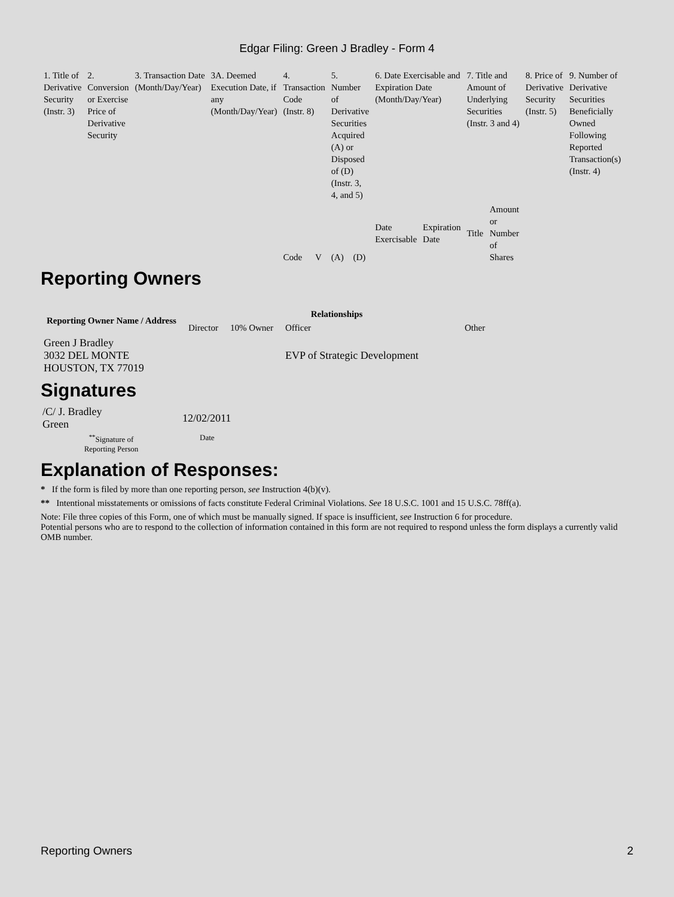Edgar Filing: Green J Bradley - Form 4
| 1. Title of Derivative Security (Instr. 3) | 2. Conversion or Exercise Price of Derivative Security | 3. Transaction Date (Month/Day/Year) | 3A. Deemed Execution Date, if any (Month/Day/Year) | 4. Transaction Code (Instr. 8) | | 5. Number of Derivative Securities Acquired (A) or Disposed of (D) (Instr. 3, 4, and 5) | | 6. Date Exercisable and Expiration Date (Month/Day/Year) | | 7. Title and Amount of Underlying Securities (Instr. 3 and 4) | | 8. Price of Derivative Security (Instr. 5) | 9. Number of Derivative Securities Beneficially Owned Following Reported Transaction(s) (Instr. 4) |
| | | | | Code | V | (A) | (D) | Date Exercisable | Expiration Date | Title | Amount or Number of Shares | | |
Reporting Owners
| Reporting Owner Name / Address | Relationships | | | |
| --- | --- | --- | --- | --- |
| | Director | 10% Owner | Officer | Other |
| Green J Bradley 3032 DEL MONTE HOUSTON, TX 77019 | | | EVP of Strategic Development | |
Signatures
| /C/ J. Bradley Green | 12/02/2011 |
| <sup>**</sup> Signature of Reporting Person | Date |
Explanation of Responses:
* If the form is filed by more than one reporting person, see Instruction 4(b)(v).
** Intentional misstatements or omissions of facts constitute Federal Criminal Violations. See 18 U.S.C. 1001 and 15 U.S.C. 78ff(a).
Note: File three copies of this Form, one of which must be manually signed. If space is insufficient, see Instruction 6 for procedure.
Potential persons who are to respond to the collection of information contained in this form are not required to respond unless the form displays a currently valid OMB number.
Reporting Owners 2